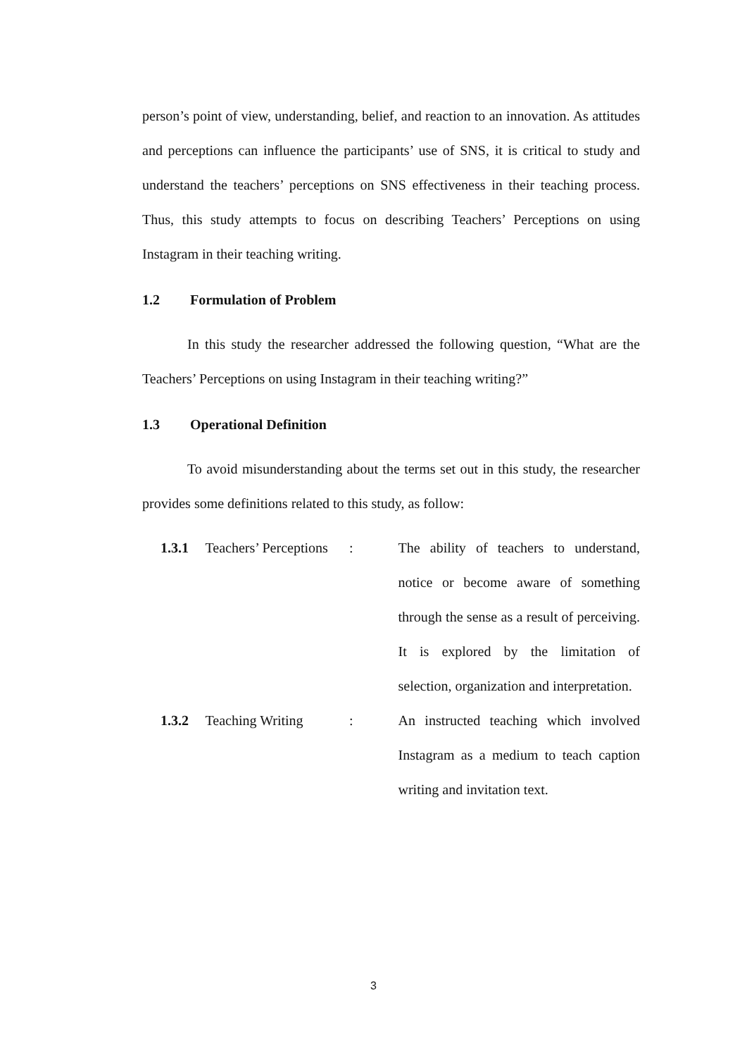person’s point of view, understanding, belief, and reaction to an innovation. As attitudes and perceptions can influence the participants’ use of SNS, it is critical to study and understand the teachers’ perceptions on SNS effectiveness in their teaching process. Thus, this study attempts to focus on describing Teachers’ Perceptions on using Instagram in their teaching writing.
1.2 Formulation of Problem
In this study the researcher addressed the following question, “What are the Teachers’ Perceptions on using Instagram in their teaching writing?”
1.3 Operational Definition
To avoid misunderstanding about the terms set out in this study, the researcher provides some definitions related to this study, as follow:
1.3.1 Teachers’ Perceptions
: The ability of teachers to understand, notice or become aware of something through the sense as a result of perceiving. It is explored by the limitation of selection, organization and interpretation.
1.3.2 Teaching Writing : An instructed teaching which involved Instagram as a medium to teach caption writing and invitation text.
3